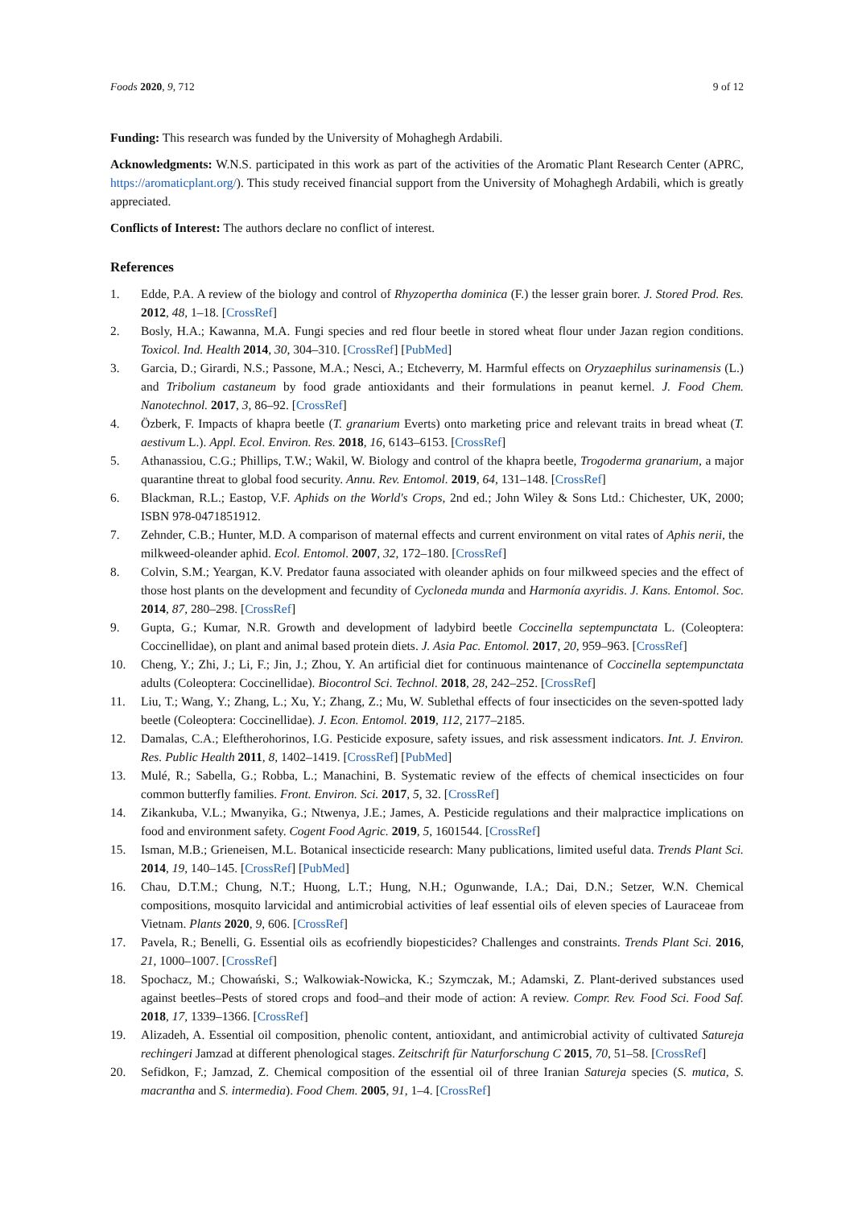Foods 2020, 9, 712 9 of 12
Funding: This research was funded by the University of Mohaghegh Ardabili.
Acknowledgments: W.N.S. participated in this work as part of the activities of the Aromatic Plant Research Center (APRC, https://aromaticplant.org/). This study received financial support from the University of Mohaghegh Ardabili, which is greatly appreciated.
Conflicts of Interest: The authors declare no conflict of interest.
References
1. Edde, P.A. A review of the biology and control of Rhyzopertha dominica (F.) the lesser grain borer. J. Stored Prod. Res. 2012, 48, 1–18. [CrossRef]
2. Bosly, H.A.; Kawanna, M.A. Fungi species and red flour beetle in stored wheat flour under Jazan region conditions. Toxicol. Ind. Health 2014, 30, 304–310. [CrossRef] [PubMed]
3. Garcia, D.; Girardi, N.S.; Passone, M.A.; Nesci, A.; Etcheverry, M. Harmful effects on Oryzaephilus surinamensis (L.) and Tribolium castaneum by food grade antioxidants and their formulations in peanut kernel. J. Food Chem. Nanotechnol. 2017, 3, 86–92. [CrossRef]
4. Özberk, F. Impacts of khapra beetle (T. granarium Everts) onto marketing price and relevant traits in bread wheat (T. aestivum L.). Appl. Ecol. Environ. Res. 2018, 16, 6143–6153. [CrossRef]
5. Athanassiou, C.G.; Phillips, T.W.; Wakil, W. Biology and control of the khapra beetle, Trogoderma granarium, a major quarantine threat to global food security. Annu. Rev. Entomol. 2019, 64, 131–148. [CrossRef]
6. Blackman, R.L.; Eastop, V.F. Aphids on the World's Crops, 2nd ed.; John Wiley & Sons Ltd.: Chichester, UK, 2000; ISBN 978-0471851912.
7. Zehnder, C.B.; Hunter, M.D. A comparison of maternal effects and current environment on vital rates of Aphis nerii, the milkweed-oleander aphid. Ecol. Entomol. 2007, 32, 172–180. [CrossRef]
8. Colvin, S.M.; Yeargan, K.V. Predator fauna associated with oleander aphids on four milkweed species and the effect of those host plants on the development and fecundity of Cycloneda munda and Harmonía axyridis. J. Kans. Entomol. Soc. 2014, 87, 280–298. [CrossRef]
9. Gupta, G.; Kumar, N.R. Growth and development of ladybird beetle Coccinella septempunctata L. (Coleoptera: Coccinellidae), on plant and animal based protein diets. J. Asia Pac. Entomol. 2017, 20, 959–963. [CrossRef]
10. Cheng, Y.; Zhi, J.; Li, F.; Jin, J.; Zhou, Y. An artificial diet for continuous maintenance of Coccinella septempunctata adults (Coleoptera: Coccinellidae). Biocontrol Sci. Technol. 2018, 28, 242–252. [CrossRef]
11. Liu, T.; Wang, Y.; Zhang, L.; Xu, Y.; Zhang, Z.; Mu, W. Sublethal effects of four insecticides on the seven-spotted lady beetle (Coleoptera: Coccinellidae). J. Econ. Entomol. 2019, 112, 2177–2185.
12. Damalas, C.A.; Eleftherohorinos, I.G. Pesticide exposure, safety issues, and risk assessment indicators. Int. J. Environ. Res. Public Health 2011, 8, 1402–1419. [CrossRef] [PubMed]
13. Mulé, R.; Sabella, G.; Robba, L.; Manachini, B. Systematic review of the effects of chemical insecticides on four common butterfly families. Front. Environ. Sci. 2017, 5, 32. [CrossRef]
14. Zikankuba, V.L.; Mwanyika, G.; Ntwenya, J.E.; James, A. Pesticide regulations and their malpractice implications on food and environment safety. Cogent Food Agric. 2019, 5, 1601544. [CrossRef]
15. Isman, M.B.; Grieneisen, M.L. Botanical insecticide research: Many publications, limited useful data. Trends Plant Sci. 2014, 19, 140–145. [CrossRef] [PubMed]
16. Chau, D.T.M.; Chung, N.T.; Huong, L.T.; Hung, N.H.; Ogunwande, I.A.; Dai, D.N.; Setzer, W.N. Chemical compositions, mosquito larvicidal and antimicrobial activities of leaf essential oils of eleven species of Lauraceae from Vietnam. Plants 2020, 9, 606. [CrossRef]
17. Pavela, R.; Benelli, G. Essential oils as ecofriendly biopesticides? Challenges and constraints. Trends Plant Sci. 2016, 21, 1000–1007. [CrossRef]
18. Spochacz, M.; Chowański, S.; Walkowiak-Nowicka, K.; Szymczak, M.; Adamski, Z. Plant-derived substances used against beetles–Pests of stored crops and food–and their mode of action: A review. Compr. Rev. Food Sci. Food Saf. 2018, 17, 1339–1366. [CrossRef]
19. Alizadeh, A. Essential oil composition, phenolic content, antioxidant, and antimicrobial activity of cultivated Satureja rechingeri Jamzad at different phenological stages. Zeitschrift für Naturforschung C 2015, 70, 51–58. [CrossRef]
20. Sefidkon, F.; Jamzad, Z. Chemical composition of the essential oil of three Iranian Satureja species (S. mutica, S. macrantha and S. intermedia). Food Chem. 2005, 91, 1–4. [CrossRef]